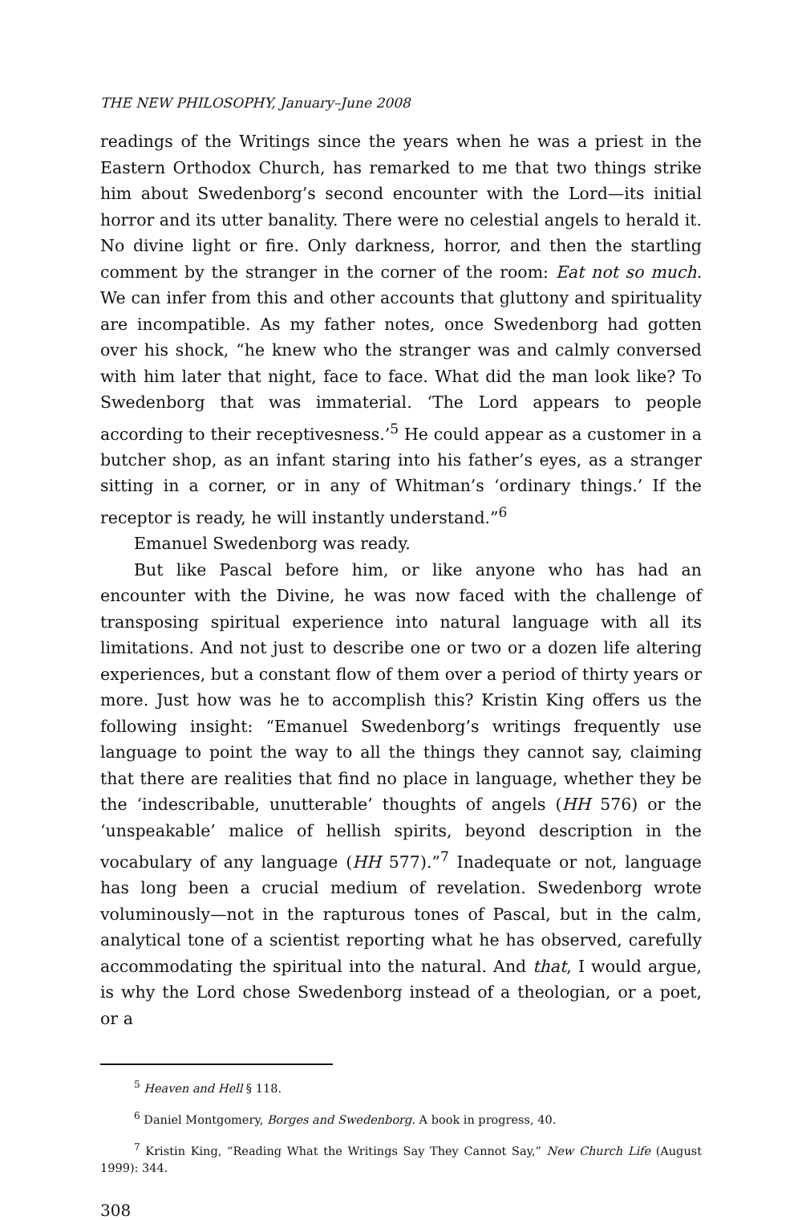THE NEW PHILOSOPHY, January–June 2008
readings of the Writings since the years when he was a priest in the Eastern Orthodox Church, has remarked to me that two things strike him about Swedenborg’s second encounter with the Lord—its initial horror and its utter banality. There were no celestial angels to herald it. No divine light or fire. Only darkness, horror, and then the startling comment by the stranger in the corner of the room: Eat not so much. We can infer from this and other accounts that gluttony and spirituality are incompatible. As my father notes, once Swedenborg had gotten over his shock, “he knew who the stranger was and calmly conversed with him later that night, face to face. What did the man look like? To Swedenborg that was immaterial. ‘The Lord appears to people according to their receptivesness.’<sup>5</sup> He could appear as a customer in a butcher shop, as an infant staring into his father’s eyes, as a stranger sitting in a corner, or in any of Whitman’s ‘ordinary things.’ If the receptor is ready, he will instantly understand.”<sup>6</sup>
Emanuel Swedenborg was ready.
But like Pascal before him, or like anyone who has had an encounter with the Divine, he was now faced with the challenge of transposing spiritual experience into natural language with all its limitations. And not just to describe one or two or a dozen life altering experiences, but a constant flow of them over a period of thirty years or more. Just how was he to accomplish this? Kristin King offers us the following insight: “Emanuel Swedenborg’s writings frequently use language to point the way to all the things they cannot say, claiming that there are realities that find no place in language, whether they be the ‘indescribable, unutterable’ thoughts of angels (HH 576) or the ‘unspeakable’ malice of hellish spirits, beyond description in the vocabulary of any language (HH 577).”<sup>7</sup> Inadequate or not, language has long been a crucial medium of revelation. Swedenborg wrote voluminously—not in the rapturous tones of Pascal, but in the calm, analytical tone of a scientist reporting what he has observed, carefully accommodating the spiritual into the natural. And that, I would argue, is why the Lord chose Swedenborg instead of a theologian, or a poet, or a
<sup>5</sup> Heaven and Hell § 118.
<sup>6</sup> Daniel Montgomery, Borges and Swedenborg. A book in progress, 40.
<sup>7</sup> Kristin King, “Reading What the Writings Say They Cannot Say,” New Church Life (August 1999): 344.
308